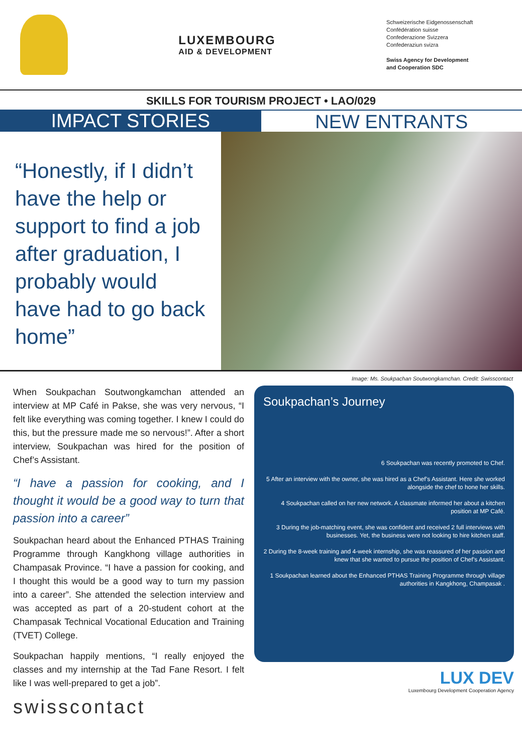LUXEMBOURG
AID & DEVELOPMENT
Schweizerische Eidgenossenschaft
Confédération suisse
Confederazione Svizzera
Confederaziun svizra
Swiss Agency for Development
and Cooperation SDC
SKILLS FOR TOURISM PROJECT • LAO/029
IMPACT STORIES NEW ENTRANTS
“Honestly, if I didn’t have the help or support to find a job after graduation, I probably would have had to go back home”
Image: Ms. Soukpachan Soutwongkamchan. Credit: Swisscontact
When Soukpachan Soutwongkamchan attended an interview at MP Café in Pakse, she was very nervous, “I felt like everything was coming together. I knew I could do this, but the pressure made me so nervous!”. After a short interview, Soukpachan was hired for the position of Chef’s Assistant.
“I have a passion for cooking, and I thought it would be a good way to turn that passion into a career”
Soukpachan heard about the Enhanced PTHAS Training Programme through Kangkhong village authorities in Champasak Province. “I have a passion for cooking, and I thought this would be a good way to turn my passion into a career”. She attended the selection interview and was accepted as part of a 20-student cohort at the Champasak Technical Vocational Education and Training (TVET) College.
Soukpachan happily mentions, “I really enjoyed the classes and my internship at the Tad Fane Resort. I felt like I was well-prepared to get a job”.
swisscontact
Soukpachan’s Journey
6 Soukpachan was recently promoted to Chef.
5 After an interview with the owner, she was hired as a Chef’s Assistant. Here she worked alongside the chef to hone her skills.
4 Soukpachan called on her new network. A classmate informed her about a kitchen position at MP Café.
3 During the job-matching event, she was confident and received 2 full interviews with businesses. Yet, the business were not looking to hire kitchen staff.
2 During the 8-week training and 4-week internship, she was reassured of her passion and knew that she wanted to pursue the position of Chef’s Assistant.
1 Soukpachan learned about the Enhanced PTHAS Training Programme through village authorities in Kangkhong, Champasak .
LUX DEV
Luxembourg Development Cooperation Agency